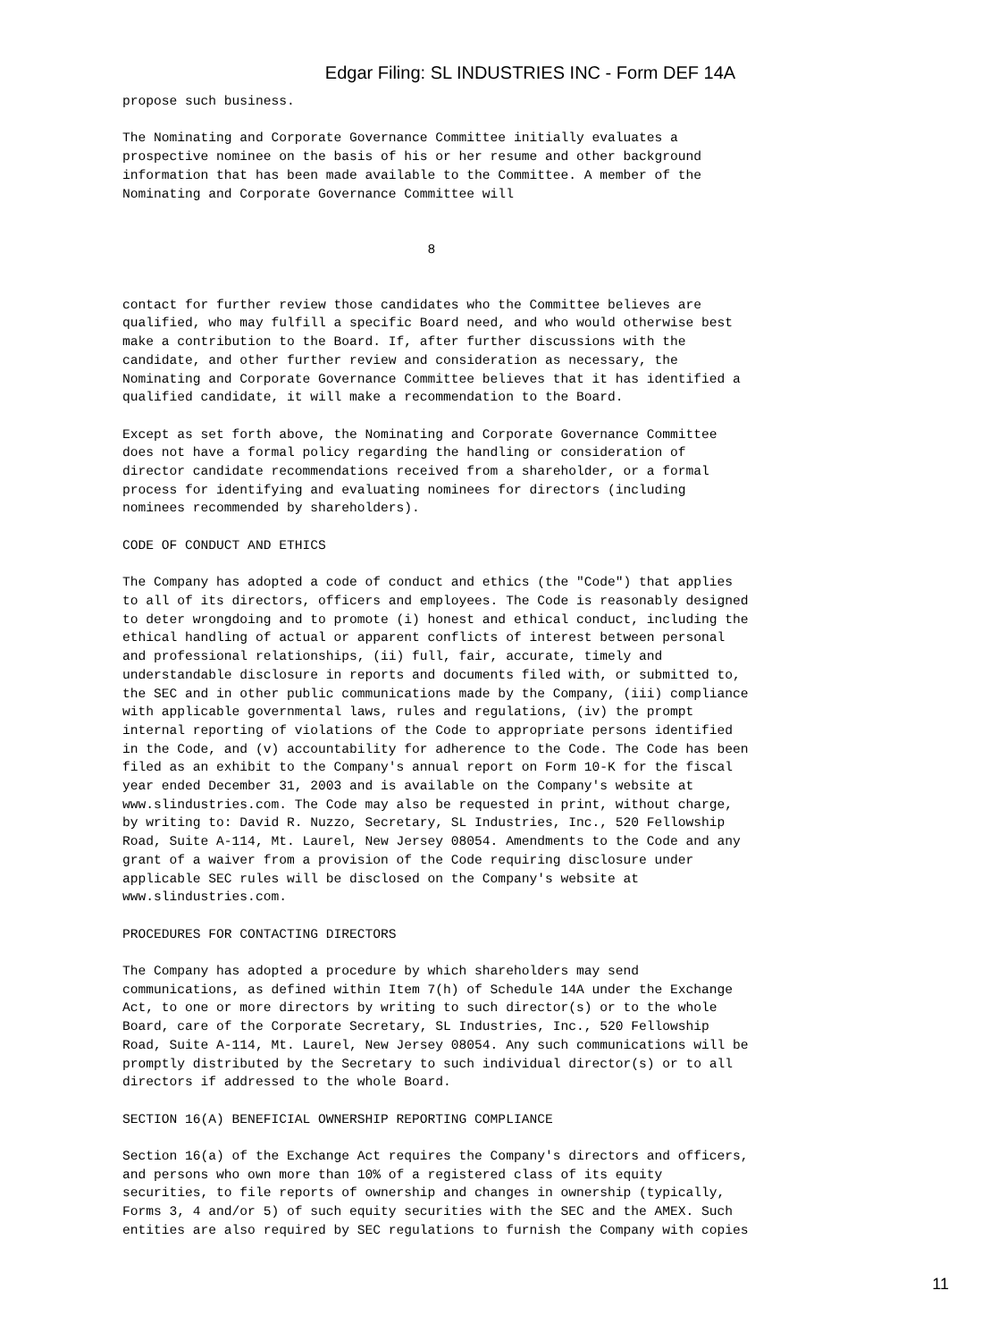Edgar Filing: SL INDUSTRIES INC - Form DEF 14A
propose such business.

The Nominating and Corporate Governance Committee initially evaluates a
prospective nominee on the basis of his or her resume and other background
information that has been made available to the Committee. A member of the
Nominating and Corporate Governance Committee will


                                       8


contact for further review those candidates who the Committee believes are
qualified, who may fulfill a specific Board need, and who would otherwise best
make a contribution to the Board. If, after further discussions with the
candidate, and other further review and consideration as necessary, the
Nominating and Corporate Governance Committee believes that it has identified a
qualified candidate, it will make a recommendation to the Board.

Except as set forth above, the Nominating and Corporate Governance Committee
does not have a formal policy regarding the handling or consideration of
director candidate recommendations received from a shareholder, or a formal
process for identifying and evaluating nominees for directors (including
nominees recommended by shareholders).

CODE OF CONDUCT AND ETHICS

The Company has adopted a code of conduct and ethics (the "Code") that applies
to all of its directors, officers and employees. The Code is reasonably designed
to deter wrongdoing and to promote (i) honest and ethical conduct, including the
ethical handling of actual or apparent conflicts of interest between personal
and professional relationships, (ii) full, fair, accurate, timely and
understandable disclosure in reports and documents filed with, or submitted to,
the SEC and in other public communications made by the Company, (iii) compliance
with applicable governmental laws, rules and regulations, (iv) the prompt
internal reporting of violations of the Code to appropriate persons identified
in the Code, and (v) accountability for adherence to the Code. The Code has been
filed as an exhibit to the Company's annual report on Form 10-K for the fiscal
year ended December 31, 2003 and is available on the Company's website at
www.slindustries.com. The Code may also be requested in print, without charge,
by writing to: David R. Nuzzo, Secretary, SL Industries, Inc., 520 Fellowship
Road, Suite A-114, Mt. Laurel, New Jersey 08054. Amendments to the Code and any
grant of a waiver from a provision of the Code requiring disclosure under
applicable SEC rules will be disclosed on the Company's website at
www.slindustries.com.

PROCEDURES FOR CONTACTING DIRECTORS

The Company has adopted a procedure by which shareholders may send
communications, as defined within Item 7(h) of Schedule 14A under the Exchange
Act, to one or more directors by writing to such director(s) or to the whole
Board, care of the Corporate Secretary, SL Industries, Inc., 520 Fellowship
Road, Suite A-114, Mt. Laurel, New Jersey 08054. Any such communications will be
promptly distributed by the Secretary to such individual director(s) or to all
directors if addressed to the whole Board.

SECTION 16(A) BENEFICIAL OWNERSHIP REPORTING COMPLIANCE

Section 16(a) of the Exchange Act requires the Company's directors and officers,
and persons who own more than 10% of a registered class of its equity
securities, to file reports of ownership and changes in ownership (typically,
Forms 3, 4 and/or 5) of such equity securities with the SEC and the AMEX. Such
entities are also required by SEC regulations to furnish the Company with copies
11